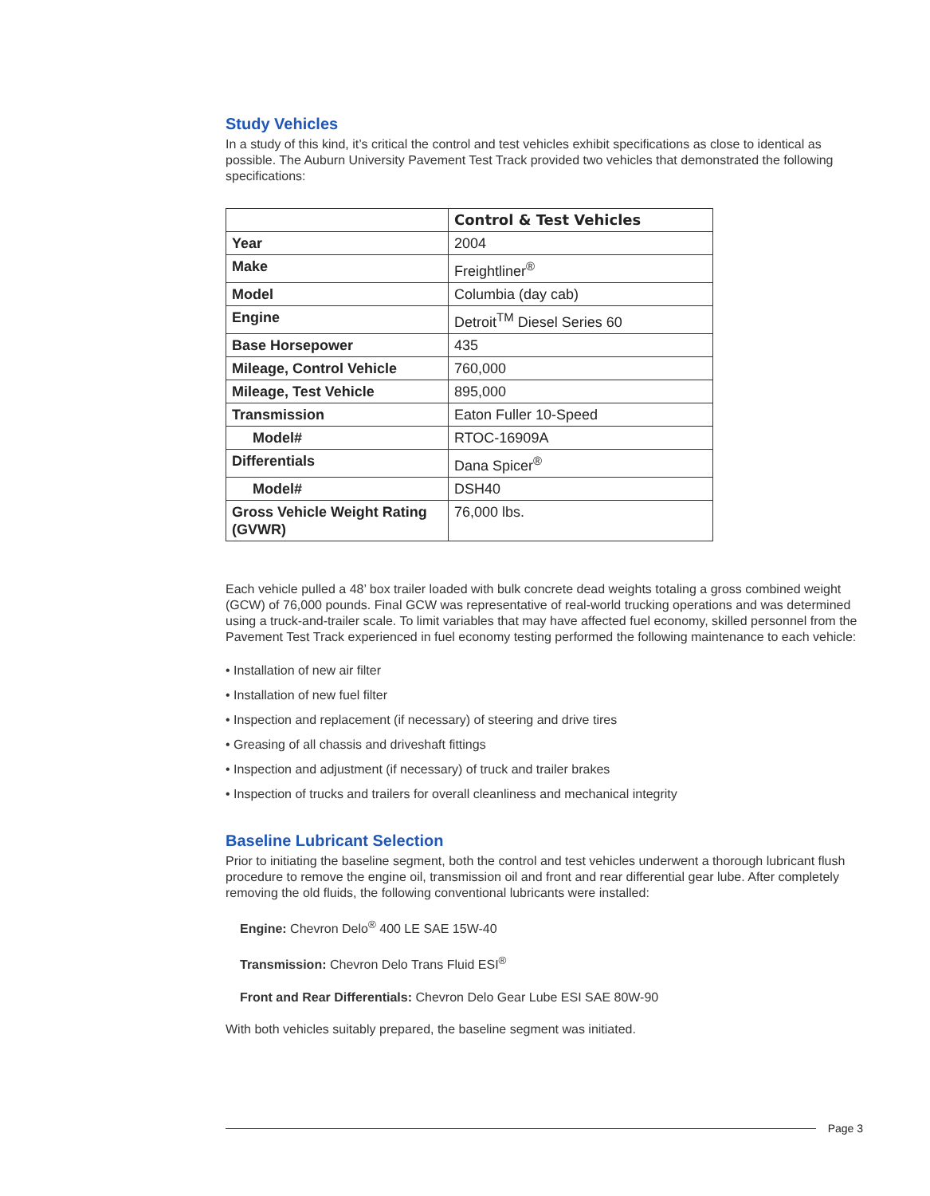Study Vehicles
In a study of this kind, it’s critical the control and test vehicles exhibit specifications as close to identical as possible. The Auburn University Pavement Test Track provided two vehicles that demonstrated the following specifications:
| | Control & Test Vehicles |
| --- | --- |
| Year | 2004 |
| Make | Freightliner<sup>®</sup> |
| Model | Columbia (day cab) |
| Engine | Detroit<sup>TM</sup> Diesel Series 60 |
| Base Horsepower | 435 |
| Mileage, Control Vehicle | 760,000 |
| Mileage, Test Vehicle | 895,000 |
| Transmission | Eaton Fuller 10-Speed |
| Model# | RTOC-16909A |
| Differentials | Dana Spicer<sup>®</sup> |
| Model# | DSH40 |
| Gross Vehicle Weight Rating (GVWR) | 76,000 lbs. |
Each vehicle pulled a 48’ box trailer loaded with bulk concrete dead weights totaling a gross combined weight (GCW) of 76,000 pounds. Final GCW was representative of real-world trucking operations and was determined using a truck-and-trailer scale. To limit variables that may have affected fuel economy, skilled personnel from the Pavement Test Track experienced in fuel economy testing performed the following maintenance to each vehicle:
• Installation of new air filter
• Installation of new fuel filter
• Inspection and replacement (if necessary) of steering and drive tires
• Greasing of all chassis and driveshaft fittings
• Inspection and adjustment (if necessary) of truck and trailer brakes
• Inspection of trucks and trailers for overall cleanliness and mechanical integrity
Baseline Lubricant Selection
Prior to initiating the baseline segment, both the control and test vehicles underwent a thorough lubricant flush procedure to remove the engine oil, transmission oil and front and rear differential gear lube. After completely removing the old fluids, the following conventional lubricants were installed:
Engine: Chevron Delo<sup>®</sup> 400 LE SAE 15W-40
Transmission: Chevron Delo Trans Fluid ESI<sup>®</sup>
Front and Rear Differentials: Chevron Delo Gear Lube ESI SAE 80W-90
With both vehicles suitably prepared, the baseline segment was initiated.
Page 3